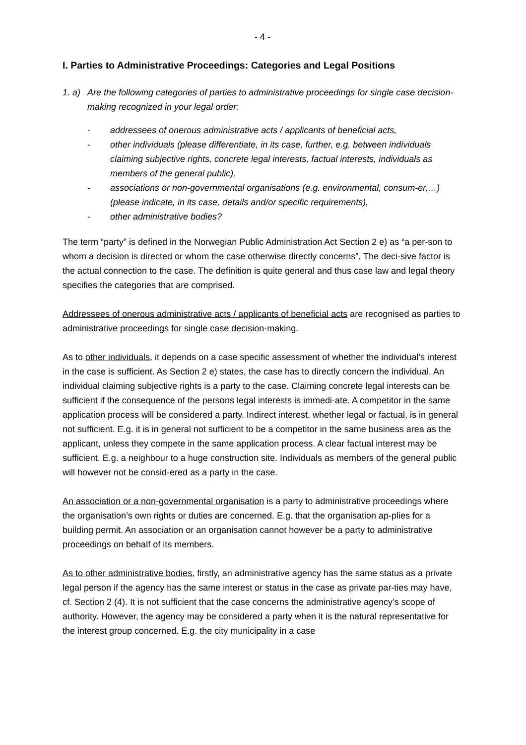- 4 -
I. Parties to Administrative Proceedings: Categories and Legal Positions
1. a) Are the following categories of parties to administrative proceedings for single case decision-making recognized in your legal order:
- addressees of onerous administrative acts / applicants of beneficial acts,
- other individuals (please differentiate, in its case, further, e.g. between individuals claiming subjective rights, concrete legal interests, factual interests, individuals as members of the general public),
- associations or non-governmental organisations (e.g. environmental, consum-er,…) (please indicate, in its case, details and/or specific requirements),
- other administrative bodies?
The term “party” is defined in the Norwegian Public Administration Act Section 2 e) as “a per-son to whom a decision is directed or whom the case otherwise directly concerns”. The deci-sive factor is the actual connection to the case. The definition is quite general and thus case law and legal theory specifies the categories that are comprised.
Addressees of onerous administrative acts / applicants of beneficial acts are recognised as parties to administrative proceedings for single case decision-making.
As to other individuals, it depends on a case specific assessment of whether the individual’s interest in the case is sufficient. As Section 2 e) states, the case has to directly concern the individual. An individual claiming subjective rights is a party to the case. Claiming concrete legal interests can be sufficient if the consequence of the persons legal interests is immedi-ate. A competitor in the same application process will be considered a party. Indirect interest, whether legal or factual, is in general not sufficient. E.g. it is in general not sufficient to be a competitor in the same business area as the applicant, unless they compete in the same application process. A clear factual interest may be sufficient. E.g. a neighbour to a huge construction site. Individuals as members of the general public will however not be consid-ered as a party in the case.
An association or a non-governmental organisation is a party to administrative proceedings where the organisation’s own rights or duties are concerned. E.g. that the organisation ap-plies for a building permit. An association or an organisation cannot however be a party to administrative proceedings on behalf of its members.
As to other administrative bodies, firstly, an administrative agency has the same status as a private legal person if the agency has the same interest or status in the case as private par-ties may have, cf. Section 2 (4). It is not sufficient that the case concerns the administrative agency’s scope of authority. However, the agency may be considered a party when it is the natural representative for the interest group concerned. E.g. the city municipality in a case